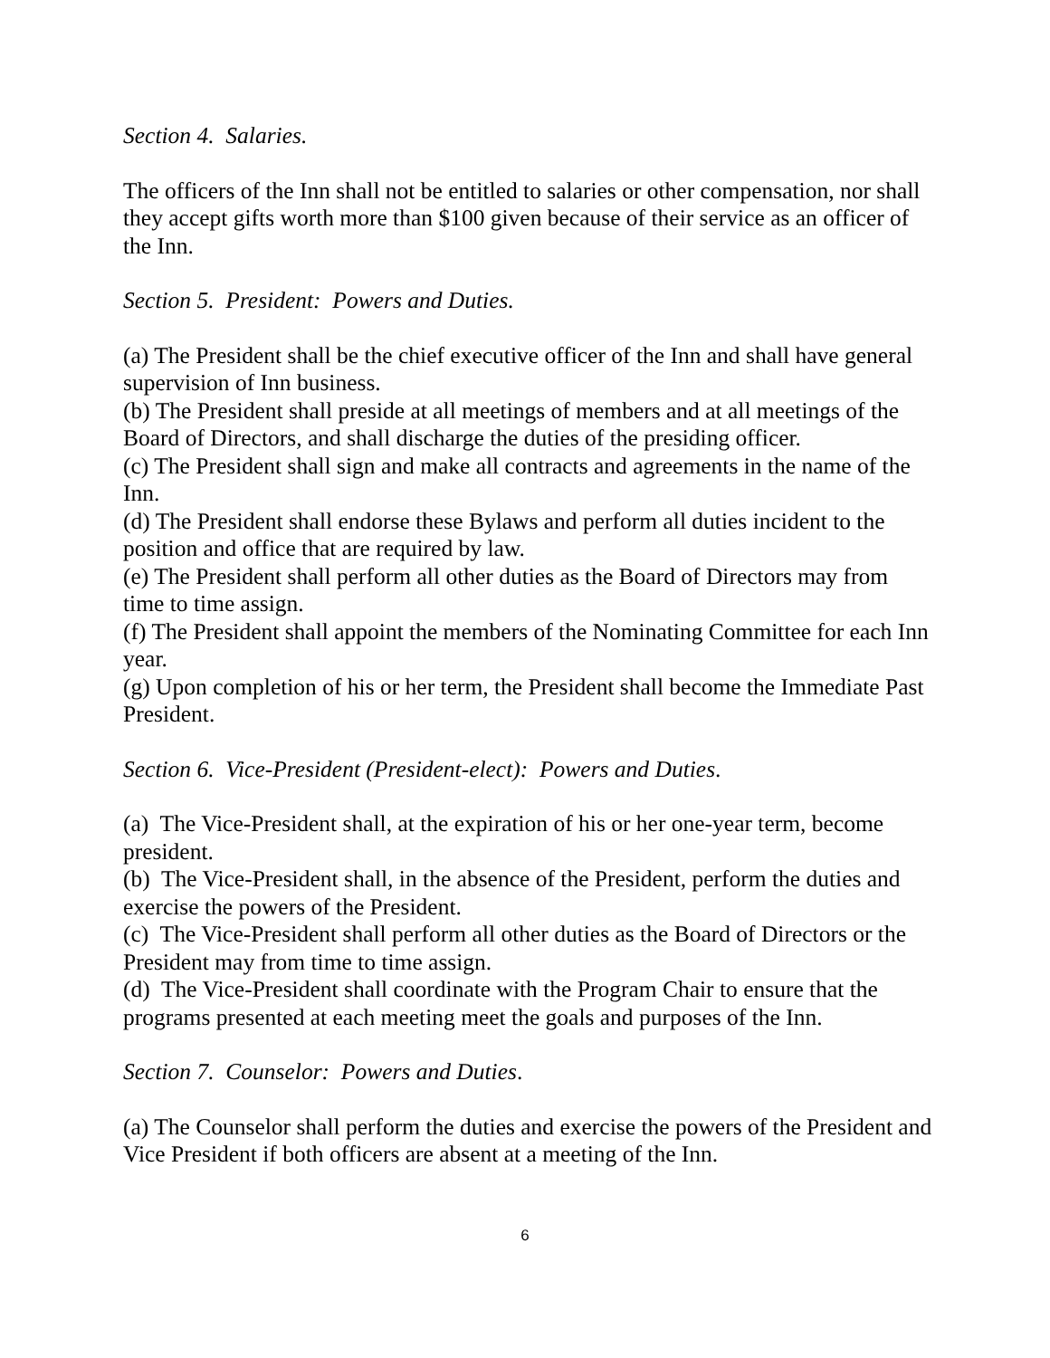Section 4. Salaries.
The officers of the Inn shall not be entitled to salaries or other compensation, nor shall they accept gifts worth more than $100 given because of their service as an officer of the Inn.
Section 5. President: Powers and Duties.
(a) The President shall be the chief executive officer of the Inn and shall have general supervision of Inn business.
(b) The President shall preside at all meetings of members and at all meetings of the Board of Directors, and shall discharge the duties of the presiding officer.
(c) The President shall sign and make all contracts and agreements in the name of the Inn.
(d) The President shall endorse these Bylaws and perform all duties incident to the position and office that are required by law.
(e) The President shall perform all other duties as the Board of Directors may from time to time assign.
(f) The President shall appoint the members of the Nominating Committee for each Inn year.
(g) Upon completion of his or her term, the President shall become the Immediate Past President.
Section 6. Vice-President (President-elect): Powers and Duties.
(a) The Vice-President shall, at the expiration of his or her one-year term, become president.
(b) The Vice-President shall, in the absence of the President, perform the duties and exercise the powers of the President.
(c) The Vice-President shall perform all other duties as the Board of Directors or the President may from time to time assign.
(d) The Vice-President shall coordinate with the Program Chair to ensure that the programs presented at each meeting meet the goals and purposes of the Inn.
Section 7. Counselor: Powers and Duties.
(a) The Counselor shall perform the duties and exercise the powers of the President and Vice President if both officers are absent at a meeting of the Inn.
6